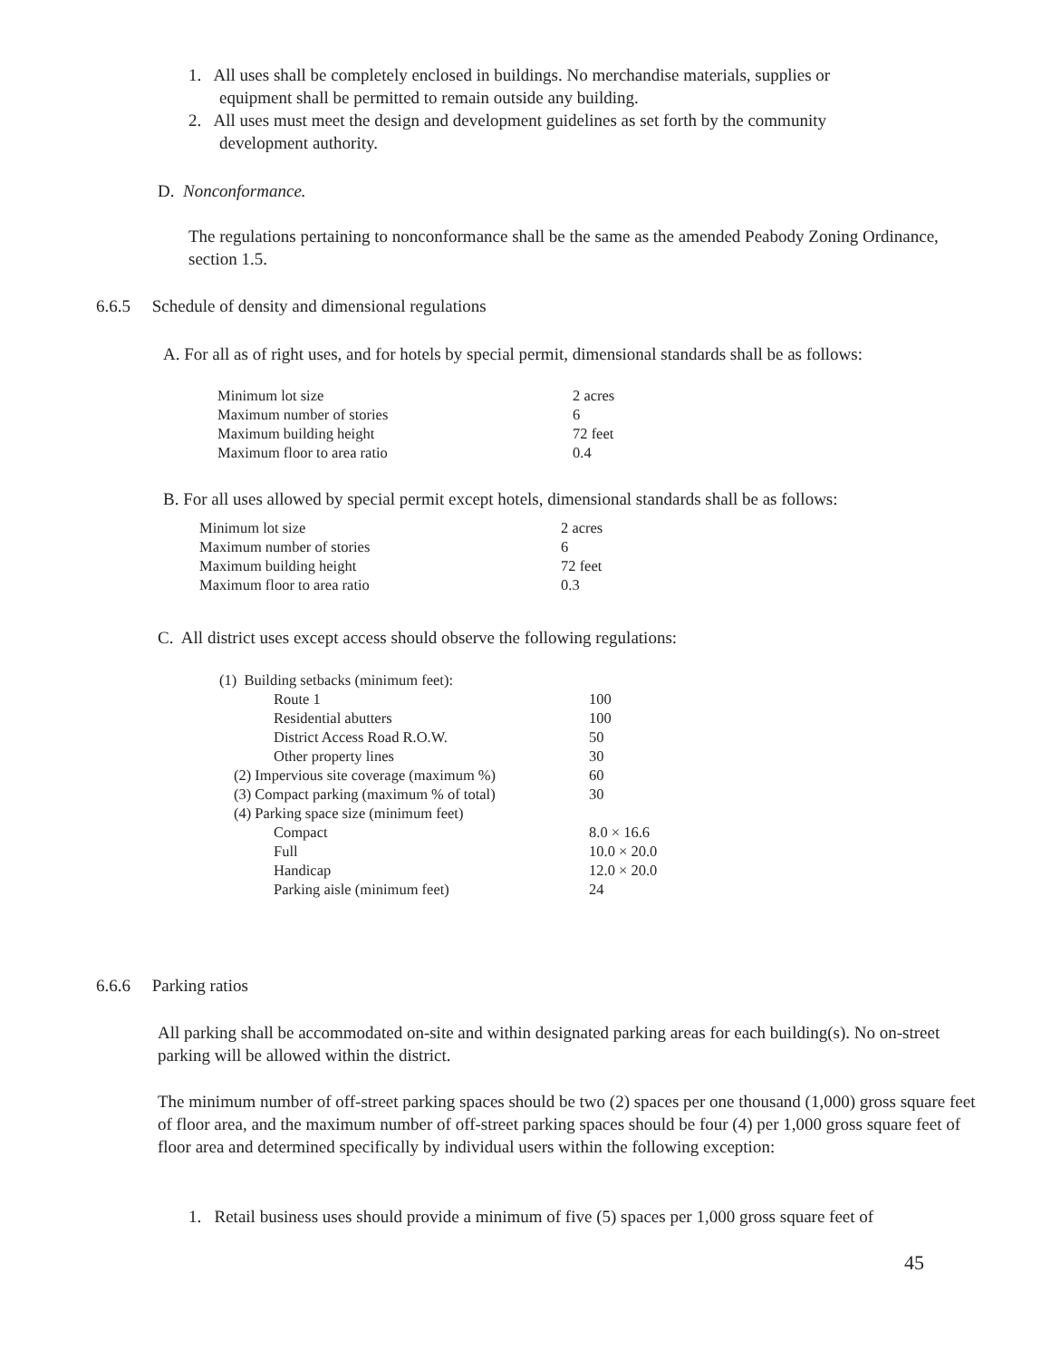1. All uses shall be completely enclosed in buildings. No merchandise materials, supplies or
equipment shall be permitted to remain outside any building.
2. All uses must meet the design and development guidelines as set forth by the community
development authority.
D. Nonconformance.
The regulations pertaining to nonconformance shall be the same as the amended Peabody Zoning Ordinance, section 1.5.
6.6.5 Schedule of density and dimensional regulations
A. For all as of right uses, and for hotels by special permit, dimensional standards shall be as follows:
| Minimum lot size | 2 acres |
| Maximum number of stories | 6 |
| Maximum building height | 72 feet |
| Maximum floor to area ratio | 0.4 |
B. For all uses allowed by special permit except hotels, dimensional standards shall be as follows:
| Minimum lot size | 2 acres |
| Maximum number of stories | 6 |
| Maximum building height | 72 feet |
| Maximum floor to area ratio | 0.3 |
C. All district uses except access should observe the following regulations:
| (1) Building setbacks (minimum feet): | |
| Route 1 | 100 |
| Residential abutters | 100 |
| District Access Road R.O.W. | 50 |
| Other property lines | 30 |
| (2) Impervious site coverage (maximum %) | 60 |
| (3) Compact parking (maximum % of total) | 30 |
| (4) Parking space size (minimum feet) | |
| Compact | 8.0 × 16.6 |
| Full | 10.0 × 20.0 |
| Handicap | 12.0 × 20.0 |
| Parking aisle (minimum feet) | 24 |
6.6.6 Parking ratios
All parking shall be accommodated on-site and within designated parking areas for each building(s). No on-street parking will be allowed within the district.
The minimum number of off-street parking spaces should be two (2) spaces per one thousand (1,000) gross square feet of floor area, and the maximum number of off-street parking spaces should be four (4) per 1,000 gross square feet of floor area and determined specifically by individual users within the following exception:
1. Retail business uses should provide a minimum of five (5) spaces per 1,000 gross square feet of
45